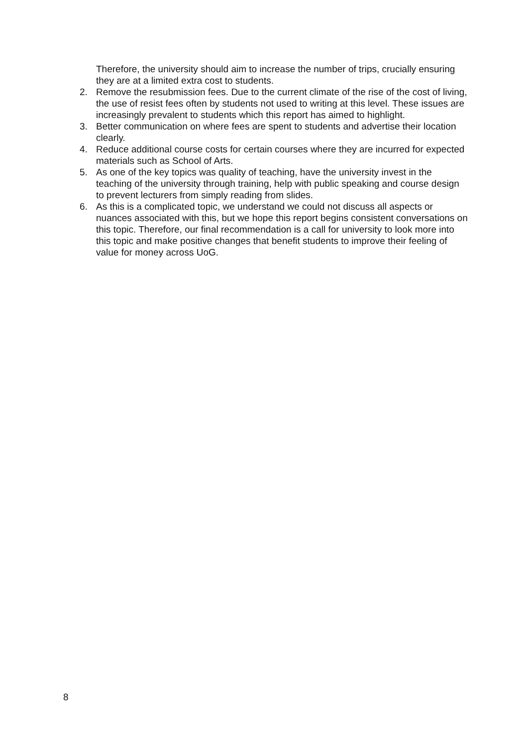Therefore, the university should aim to increase the number of trips, crucially ensuring they are at a limited extra cost to students.
2. Remove the resubmission fees. Due to the current climate of the rise of the cost of living, the use of resist fees often by students not used to writing at this level. These issues are increasingly prevalent to students which this report has aimed to highlight.
3. Better communication on where fees are spent to students and advertise their location clearly.
4. Reduce additional course costs for certain courses where they are incurred for expected materials such as School of Arts.
5. As one of the key topics was quality of teaching, have the university invest in the teaching of the university through training, help with public speaking and course design to prevent lecturers from simply reading from slides.
6. As this is a complicated topic, we understand we could not discuss all aspects or nuances associated with this, but we hope this report begins consistent conversations on this topic. Therefore, our final recommendation is a call for university to look more into this topic and make positive changes that benefit students to improve their feeling of value for money across UoG.
8